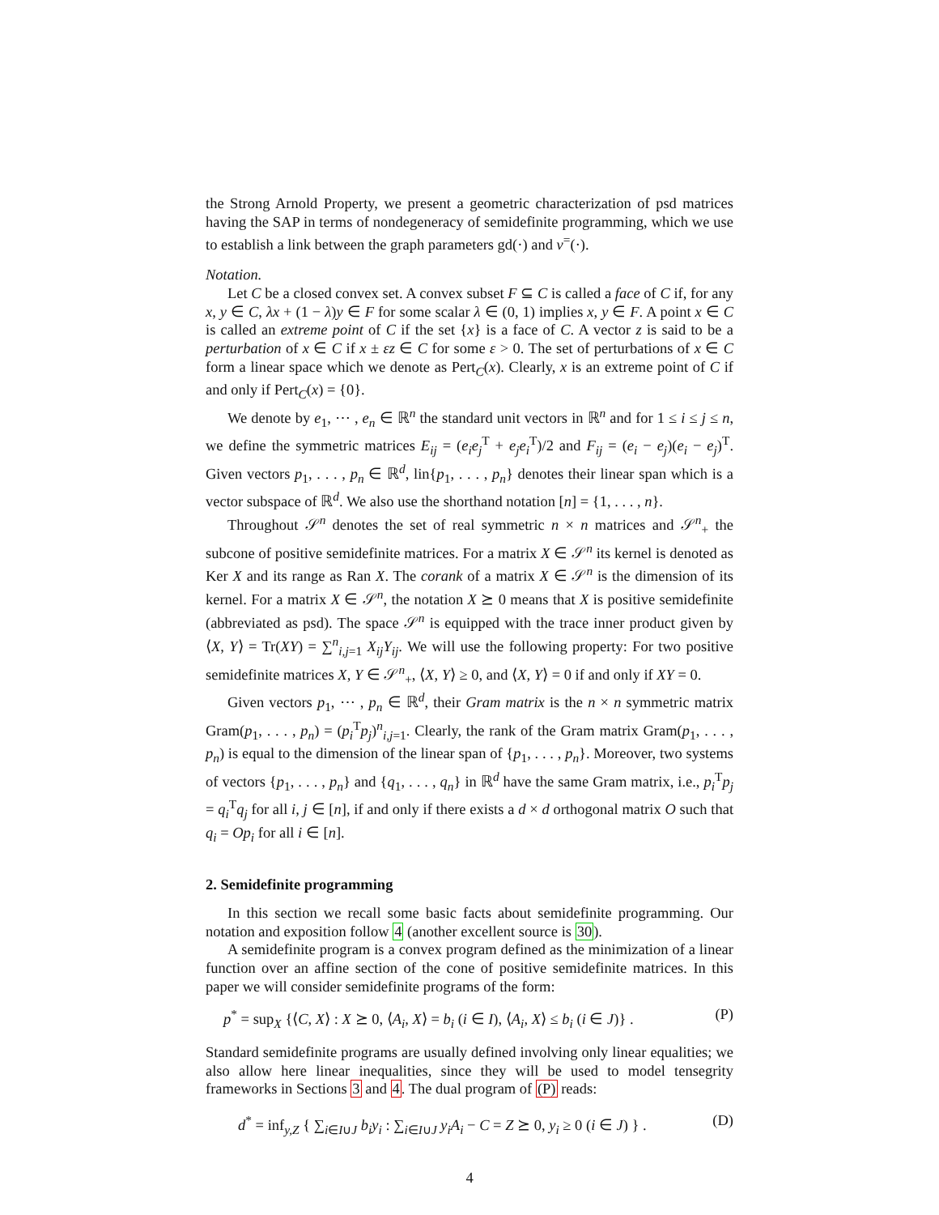the Strong Arnold Property, we present a geometric characterization of psd matrices having the SAP in terms of nondegeneracy of semidefinite programming, which we use to establish a link between the graph parameters gd(·) and ν<sup>=</sup>(·).
Notation.
Let C be a closed convex set. A convex subset F ⊆ C is called a face of C if, for any x, y ∈ C, λx + (1 − λ)y ∈ F for some scalar λ ∈ (0, 1) implies x, y ∈ F. A point x ∈ C is called an extreme point of C if the set {x} is a face of C. A vector z is said to be a perturbation of x ∈ C if x ± εz ∈ C for some ε > 0. The set of perturbations of x ∈ C form a linear space which we denote as Pert<sub>C</sub>(x). Clearly, x is an extreme point of C if and only if Pert<sub>C</sub>(x) = {0}.
We denote by e<sub>1</sub>, ⋯ , e<sub>n</sub> ∈ ℝ<sup>n</sup> the standard unit vectors in ℝ<sup>n</sup> and for 1 ≤ i ≤ j ≤ n, we define the symmetric matrices E<sub>ij</sub> = (e<sub>i</sub>e<sub>j</sub><sup>T</sup> + e<sub>j</sub>e<sub>i</sub><sup>T</sup>)/2 and F<sub>ij</sub> = (e<sub>i</sub> − e<sub>j</sub>)(e<sub>i</sub> − e<sub>j</sub>)<sup>T</sup>. Given vectors p<sub>1</sub>, . . . , p<sub>n</sub> ∈ ℝ<sup>d</sup>, lin{p<sub>1</sub>, . . . , p<sub>n</sub>} denotes their linear span which is a vector subspace of ℝ<sup>d</sup>. We also use the shorthand notation [n] = {1, . . . , n}.
Throughout 𝒮<sup>n</sup> denotes the set of real symmetric n × n matrices and 𝒮<sup>n</sup><sub>+</sub> the subcone of positive semidefinite matrices. For a matrix X ∈ 𝒮<sup>n</sup> its kernel is denoted as Ker X and its range as Ran X. The corank of a matrix X ∈ 𝒮<sup>n</sup> is the dimension of its kernel. For a matrix X ∈ 𝒮<sup>n</sup>, the notation X ⪰ 0 means that X is positive semidefinite (abbreviated as psd). The space 𝒮<sup>n</sup> is equipped with the trace inner product given by ⟨X, Y⟩ = Tr(XY) = ∑<sup>n</sup><sub>i,j=1</sub> X<sub>ij</sub>Y<sub>ij</sub>. We will use the following property: For two positive semidefinite matrices X, Y ∈ 𝒮<sup>n</sup><sub>+</sub>, ⟨X, Y⟩ ≥ 0, and ⟨X, Y⟩ = 0 if and only if XY = 0.
Given vectors p<sub>1</sub>, ⋯ , p<sub>n</sub> ∈ ℝ<sup>d</sup>, their Gram matrix is the n × n symmetric matrix Gram(p<sub>1</sub>, . . . , p<sub>n</sub>) = (p<sub>i</sub><sup>T</sup>p<sub>j</sub>)<sup>n</sup><sub>i,j=1</sub>. Clearly, the rank of the Gram matrix Gram(p<sub>1</sub>, . . . , p<sub>n</sub>) is equal to the dimension of the linear span of {p<sub>1</sub>, . . . , p<sub>n</sub>}. Moreover, two systems of vectors {p<sub>1</sub>, . . . , p<sub>n</sub>} and {q<sub>1</sub>, . . . , q<sub>n</sub>} in ℝ<sup>d</sup> have the same Gram matrix, i.e., p<sub>i</sub><sup>T</sup>p<sub>j</sub> = q<sub>i</sub><sup>T</sup>q<sub>j</sub> for all i, j ∈ [n], if and only if there exists a d × d orthogonal matrix O such that q<sub>i</sub> = Op<sub>i</sub> for all i ∈ [n].
2. Semidefinite programming
In this section we recall some basic facts about semidefinite programming. Our notation and exposition follow 4 (another excellent source is 30).
A semidefinite program is a convex program defined as the minimization of a linear function over an affine section of the cone of positive semidefinite matrices. In this paper we will consider semidefinite programs of the form:
p<sup>*</sup> = sup<sub>X</sub> {⟨C, X⟩ : X ⪰ 0, ⟨A<sub>i</sub>, X⟩ = b<sub>i</sub> (i ∈ I), ⟨A<sub>i</sub>, X⟩ ≤ b<sub>i</sub> (i ∈ J)} . (P)
Standard semidefinite programs are usually defined involving only linear equalities; we also allow here linear inequalities, since they will be used to model tensegrity frameworks in Sections 3 and 4. The dual program of (P) reads:
d<sup>*</sup> = inf<sub>y,Z</sub> { ∑<sub>i∈I∪J</sub> b<sub>i</sub>y<sub>i</sub> : ∑<sub>i∈I∪J</sub> y<sub>i</sub>A<sub>i</sub> − C = Z ⪰ 0, y<sub>i</sub> ≥ 0 (i ∈ J) } . (D)
4